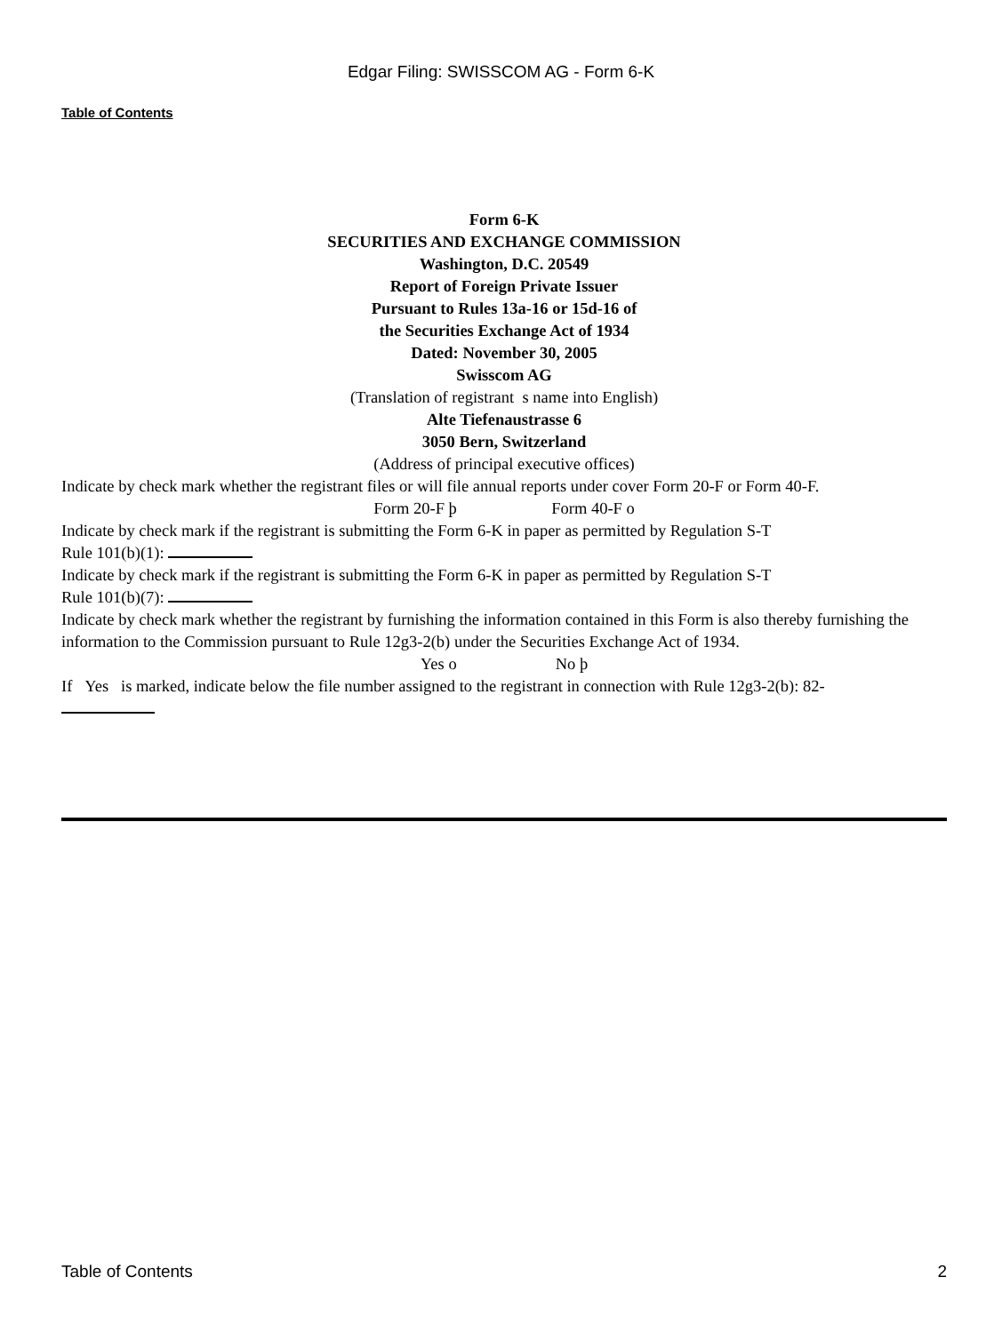Edgar Filing: SWISSCOM AG - Form 6-K
Table of Contents
Form 6-K
SECURITIES AND EXCHANGE COMMISSION
Washington, D.C. 20549
Report of Foreign Private Issuer
Pursuant to Rules 13a-16 or 15d-16 of
the Securities Exchange Act of 1934
Dated: November 30, 2005
Swisscom AG
(Translation of registrant s name into English)
Alte Tiefenaustrasse 6
3050 Bern, Switzerland
(Address of principal executive offices)
Indicate by check mark whether the registrant files or will file annual reports under cover Form 20-F or Form 40-F.
Form 20-F þ Form 40-F o
Indicate by check mark if the registrant is submitting the Form 6-K in paper as permitted by Regulation S-T
Rule 101(b)(1):
Indicate by check mark if the registrant is submitting the Form 6-K in paper as permitted by Regulation S-T
Rule 101(b)(7):
Indicate by check mark whether the registrant by furnishing the information contained in this Form is also thereby furnishing the information to the Commission pursuant to Rule 12g3-2(b) under the Securities Exchange Act of 1934.
Yes o No þ
If Yes is marked, indicate below the file number assigned to the registrant in connection with Rule 12g3-2(b): 82-
Table of Contents 2